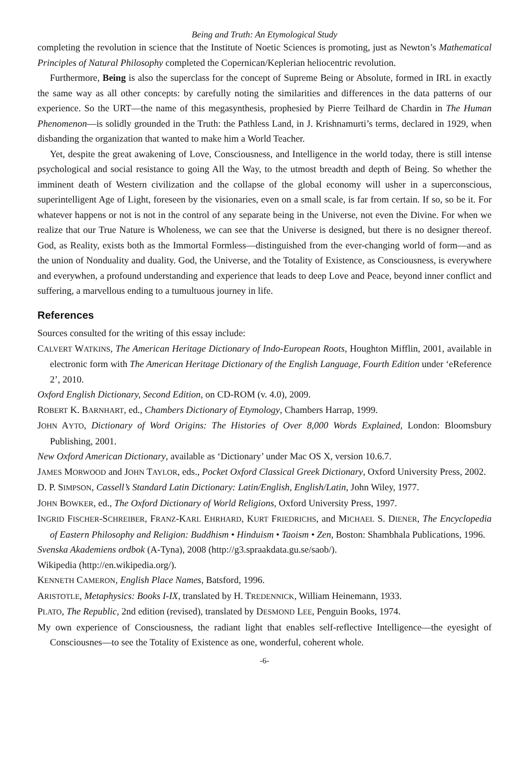Being and Truth: An Etymological Study
completing the revolution in science that the Institute of Noetic Sciences is promoting, just as Newton’s Mathematical Principles of Natural Philosophy completed the Copernican/Keplerian heliocentric revolution.
Furthermore, Being is also the superclass for the concept of Supreme Being or Absolute, formed in IRL in exactly the same way as all other concepts: by carefully noting the similarities and differences in the data patterns of our experience. So the URT—the name of this megasynthesis, prophesied by Pierre Teilhard de Chardin in The Human Phenomenon—is solidly grounded in the Truth: the Pathless Land, in J. Krishnamurti’s terms, declared in 1929, when disbanding the organization that wanted to make him a World Teacher.
Yet, despite the great awakening of Love, Consciousness, and Intelligence in the world today, there is still intense psychological and social resistance to going All the Way, to the utmost breadth and depth of Being. So whether the imminent death of Western civilization and the collapse of the global economy will usher in a superconscious, superintelligent Age of Light, foreseen by the visionaries, even on a small scale, is far from certain. If so, so be it. For whatever happens or not is not in the control of any separate being in the Universe, not even the Divine. For when we realize that our True Nature is Wholeness, we can see that the Universe is designed, but there is no designer thereof. God, as Reality, exists both as the Immortal Formless—distinguished from the ever-changing world of form—and as the union of Nonduality and duality. God, the Universe, and the Totality of Existence, as Consciousness, is everywhere and everywhen, a profound understanding and experience that leads to deep Love and Peace, beyond inner conflict and suffering, a marvellous ending to a tumultuous journey in life.
References
Sources consulted for the writing of this essay include:
CALVERT WATKINS, The American Heritage Dictionary of Indo-European Roots, Houghton Mifflin, 2001, available in electronic form with The American Heritage Dictionary of the English Language, Fourth Edition under ‘eReference 2’, 2010.
Oxford English Dictionary, Second Edition, on CD-ROM (v. 4.0), 2009.
ROBERT K. BARNHART, ed., Chambers Dictionary of Etymology, Chambers Harrap, 1999.
JOHN AYTO, Dictionary of Word Origins: The Histories of Over 8,000 Words Explained, London: Bloomsbury Publishing, 2001.
New Oxford American Dictionary, available as ‘Dictionary’ under Mac OS X, version 10.6.7.
JAMES MORWOOD and JOHN TAYLOR, eds., Pocket Oxford Classical Greek Dictionary, Oxford University Press, 2002.
D. P. SIMPSON, Cassell’s Standard Latin Dictionary: Latin/English, English/Latin, John Wiley, 1977.
JOHN BOWKER, ed., The Oxford Dictionary of World Religions, Oxford University Press, 1997.
INGRID FISCHER-SCHREIBER, FRANZ-KARL EHRHARD, KURT FRIEDRICHS, and MICHAEL S. DIENER, The Encyclopedia of Eastern Philosophy and Religion: Buddhism • Hinduism • Taoism • Zen, Boston: Shambhala Publications, 1996.
Svenska Akademiens ordbok (A-Tyna), 2008 (http://g3.spraakdata.gu.se/saob/).
Wikipedia (http://en.wikipedia.org/).
KENNETH CAMERON, English Place Names, Batsford, 1996.
ARISTOTLE, Metaphysics: Books I-IX, translated by H. TREDENNICK, William Heinemann, 1933.
PLATO, The Republic, 2nd edition (revised), translated by DESMOND LEE, Penguin Books, 1974.
My own experience of Consciousness, the radiant light that enables self-reflective Intelligence—the eyesight of Consciousnes—to see the Totality of Existence as one, wonderful, coherent whole.
-6-